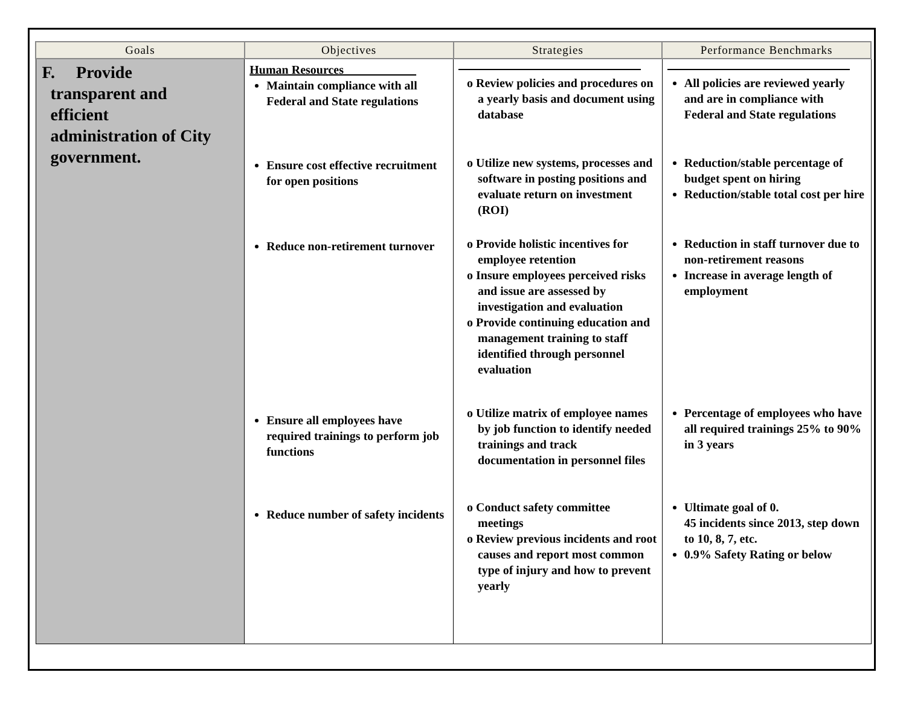| Goals | Objectives | Strategies | Performance Benchmarks |
| --- | --- | --- | --- |
| F. Provide transparent and efficient administration of City government. | Human Resources____________ Maintain compliance with all Federal and State regulations Ensure cost effective recruitment for open positions Reduce non-retirement turnover Ensure all employees have required trainings to perform job functions Reduce number of safety incidents | o Review policies and procedures on a yearly basis and document using database o Utilize new systems, processes and software in posting positions and evaluate return on investment (ROI) o Provide holistic incentives for employee retention o Insure employees perceived risks and issue are assessed by investigation and evaluation o Provide continuing education and management training to staff identified through personnel evaluation o Utilize matrix of employee names by job function to identify needed trainings and track documentation in personnel files o Conduct safety committee meetings o Review previous incidents and root causes and report most common type of injury and how to prevent yearly | All policies are reviewed yearly and are in compliance with Federal and State regulations Reduction/stable percentage of budget spent on hiring Reduction/stable total cost per hire Reduction in staff turnover due to non-retirement reasons Increase in average length of employment Percentage of employees who have all required trainings 25% to 90% in 3 years Ultimate goal of 0. 45 incidents since 2013, step down to 10, 8, 7, etc. 0.9% Safety Rating or below |